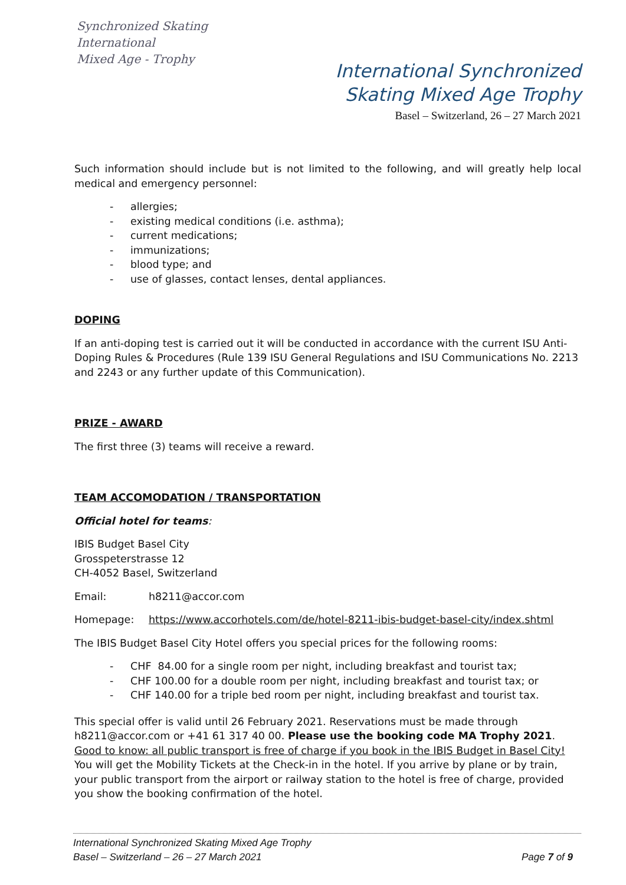Synchronized Skating
International
Mixed Age - Trophy
International Synchronized
Skating Mixed Age Trophy
Basel – Switzerland, 26 – 27 March 2021
Such information should include but is not limited to the following, and will greatly help local medical and emergency personnel:
- allergies;
- existing medical conditions (i.e. asthma);
- current medications;
- immunizations;
- blood type; and
- use of glasses, contact lenses, dental appliances.
DOPING
If an anti-doping test is carried out it will be conducted in accordance with the current ISU Anti-Doping Rules & Procedures (Rule 139 ISU General Regulations and ISU Communications No. 2213 and 2243 or any further update of this Communication).
PRIZE - AWARD
The first three (3) teams will receive a reward.
TEAM ACCOMODATION / TRANSPORTATION
Official hotel for teams:
IBIS Budget Basel City
Grosspeterstrasse 12
CH-4052 Basel, Switzerland
Email: h8211@accor.com
Homepage: https://www.accorhotels.com/de/hotel-8211-ibis-budget-basel-city/index.shtml
The IBIS Budget Basel City Hotel offers you special prices for the following rooms:
- CHF 84.00 for a single room per night, including breakfast and tourist tax;
- CHF 100.00 for a double room per night, including breakfast and tourist tax; or
- CHF 140.00 for a triple bed room per night, including breakfast and tourist tax.
This special offer is valid until 26 February 2021. Reservations must be made through h8211@accor.com or +41 61 317 40 00. Please use the booking code MA Trophy 2021.
Good to know: all public transport is free of charge if you book in the IBIS Budget in Basel City!
You will get the Mobility Tickets at the Check-in in the hotel. If you arrive by plane or by train, your public transport from the airport or railway station to the hotel is free of charge, provided you show the booking confirmation of the hotel.
International Synchronized Skating Mixed Age Trophy
Basel – Switzerland – 26 – 27 March 2021 Page 7 of 9